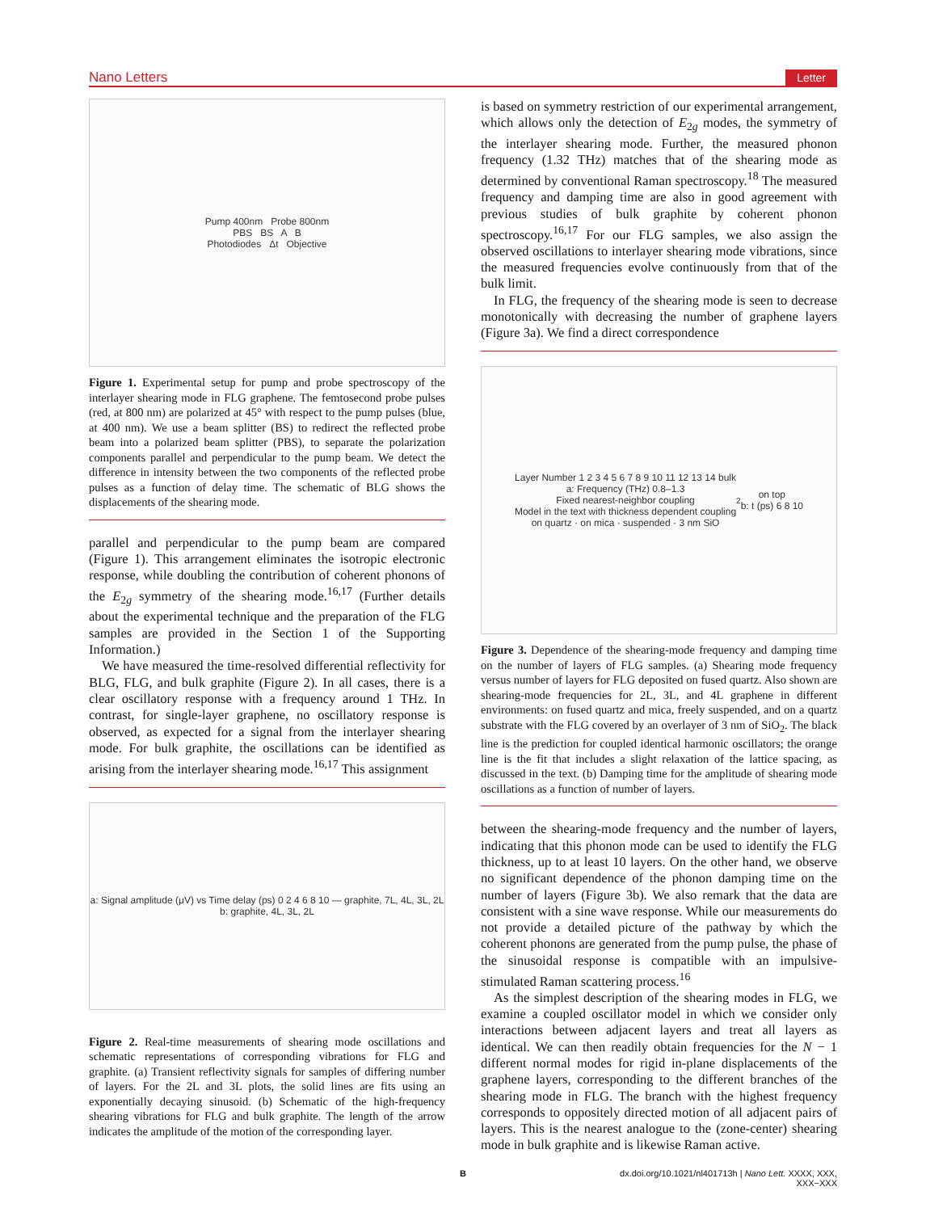Nano Letters Letter
Pump 400nm Probe 800nm
PBS BS A B
Photodiodes Δt Objective
Figure 1. Experimental setup for pump and probe spectroscopy of the interlayer shearing mode in FLG graphene. The femtosecond probe pulses (red, at 800 nm) are polarized at 45° with respect to the pump pulses (blue, at 400 nm). We use a beam splitter (BS) to redirect the reflected probe beam into a polarized beam splitter (PBS), to separate the polarization components parallel and perpendicular to the pump beam. We detect the difference in intensity between the two components of the reflected probe pulses as a function of delay time. The schematic of BLG shows the displacements of the shearing mode.
parallel and perpendicular to the pump beam are compared (Figure 1). This arrangement eliminates the isotropic electronic response, while doubling the contribution of coherent phonons of the E<sub>2g</sub> symmetry of the shearing mode.<sup>16,17</sup> (Further details about the experimental technique and the preparation of the FLG samples are provided in the Section 1 of the Supporting Information.)
We have measured the time-resolved differential reflectivity for BLG, FLG, and bulk graphite (Figure 2). In all cases, there is a clear oscillatory response with a frequency around 1 THz. In contrast, for single-layer graphene, no oscillatory response is observed, as expected for a signal from the interlayer shearing mode. For bulk graphite, the oscillations can be identified as arising from the interlayer shearing mode.<sup>16,17</sup> This assignment
a: Signal amplitude (μV) vs Time delay (ps) 0 2 4 6 8 10 — graphite, 7L, 4L, 3L, 2L
b: graphite, 4L, 3L, 2L
Figure 2. Real-time measurements of shearing mode oscillations and schematic representations of corresponding vibrations for FLG and graphite. (a) Transient reflectivity signals for samples of differing number of layers. For the 2L and 3L plots, the solid lines are fits using an exponentially decaying sinusoid. (b) Schematic of the high-frequency shearing vibrations for FLG and bulk graphite. The length of the arrow indicates the amplitude of the motion of the corresponding layer.
is based on symmetry restriction of our experimental arrangement, which allows only the detection of E<sub>2g</sub> modes, the symmetry of the interlayer shearing mode. Further, the measured phonon frequency (1.32 THz) matches that of the shearing mode as determined by conventional Raman spectroscopy.<sup>18</sup> The measured frequency and damping time are also in good agreement with previous studies of bulk graphite by coherent phonon spectroscopy.<sup>16,17</sup> For our FLG samples, we also assign the observed oscillations to interlayer shearing mode vibrations, since the measured frequencies evolve continuously from that of the bulk limit.
In FLG, the frequency of the shearing mode is seen to decrease monotonically with decreasing the number of graphene layers (Figure 3a). We find a direct correspondence
Layer Number 1 2 3 4 5 6 7 8 9 10 11 12 13 14 bulk
a: Frequency (THz) 0.8–1.3
Fixed nearest-neighbor coupling
Model in the text with thickness dependent coupling
on quartz · on mica · suspended · 3 nm SiO<sub>2</sub> on top
b: t (ps) 6 8 10
Figure 3. Dependence of the shearing-mode frequency and damping time on the number of layers of FLG samples. (a) Shearing mode frequency versus number of layers for FLG deposited on fused quartz. Also shown are shearing-mode frequencies for 2L, 3L, and 4L graphene in different environments: on fused quartz and mica, freely suspended, and on a quartz substrate with the FLG covered by an overlayer of 3 nm of SiO<sub>2</sub>. The black line is the prediction for coupled identical harmonic oscillators; the orange line is the fit that includes a slight relaxation of the lattice spacing, as discussed in the text. (b) Damping time for the amplitude of shearing mode oscillations as a function of number of layers.
between the shearing-mode frequency and the number of layers, indicating that this phonon mode can be used to identify the FLG thickness, up to at least 10 layers. On the other hand, we observe no significant dependence of the phonon damping time on the number of layers (Figure 3b). We also remark that the data are consistent with a sine wave response. While our measurements do not provide a detailed picture of the pathway by which the coherent phonons are generated from the pump pulse, the phase of the sinusoidal response is compatible with an impulsive-stimulated Raman scattering process.<sup>16</sup>
As the simplest description of the shearing modes in FLG, we examine a coupled oscillator model in which we consider only interactions between adjacent layers and treat all layers as identical. We can then readily obtain frequencies for the N − 1 different normal modes for rigid in-plane displacements of the graphene layers, corresponding to the different branches of the shearing mode in FLG. The branch with the highest frequency corresponds to oppositely directed motion of all adjacent pairs of layers. This is the nearest analogue to the (zone-center) shearing mode in bulk graphite and is likewise Raman active.
Bdx.doi.org/10.1021/nl401713h | Nano Lett. XXXX, XXX, XXX−XXX